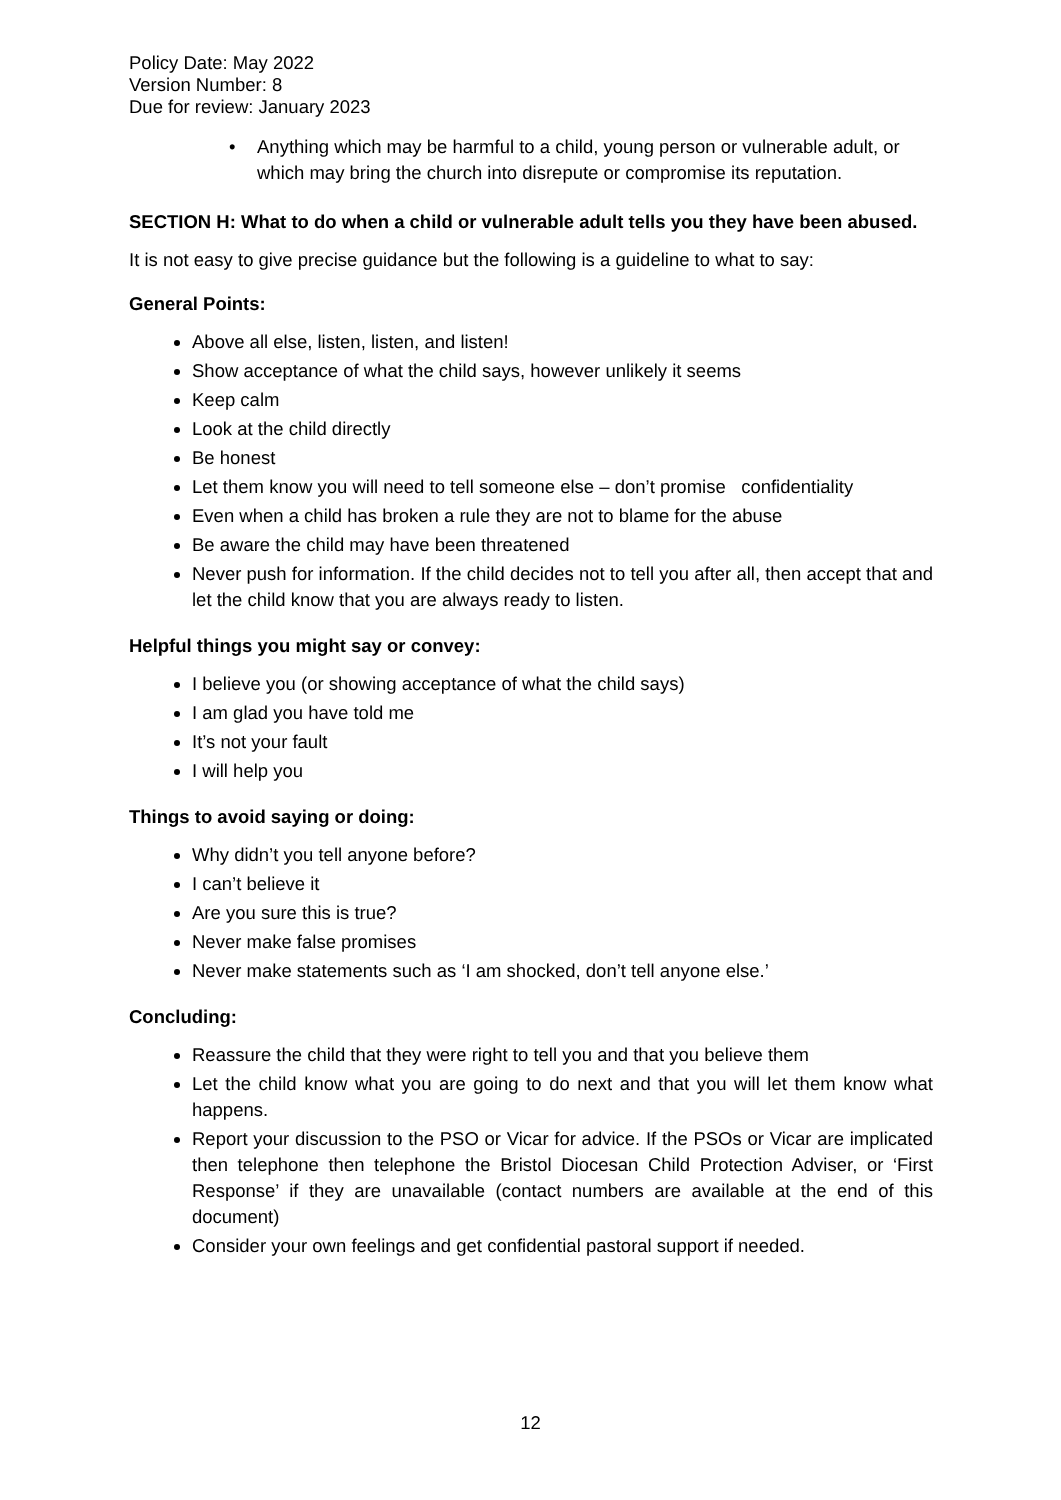Policy Date: May 2022
Version Number: 8
Due for review: January 2023
• Anything which may be harmful to a child, young person or vulnerable adult, or which may bring the church into disrepute or compromise its reputation.
SECTION H: What to do when a child or vulnerable adult tells you they have been abused.
It is not easy to give precise guidance but the following is a guideline to what to say:
General Points:
Above all else, listen, listen, and listen!
Show acceptance of what the child says, however unlikely it seems
Keep calm
Look at the child directly
Be honest
Let them know you will need to tell someone else – don’t promise confidentiality
Even when a child has broken a rule they are not to blame for the abuse
Be aware the child may have been threatened
Never push for information. If the child decides not to tell you after all, then accept that and let the child know that you are always ready to listen.
Helpful things you might say or convey:
I believe you (or showing acceptance of what the child says)
I am glad you have told me
It’s not your fault
I will help you
Things to avoid saying or doing:
Why didn’t you tell anyone before?
I can’t believe it
Are you sure this is true?
Never make false promises
Never make statements such as ‘I am shocked, don’t tell anyone else.’
Concluding:
Reassure the child that they were right to tell you and that you believe them
Let the child know what you are going to do next and that you will let them know what happens.
Report your discussion to the PSO or Vicar for advice. If the PSOs or Vicar are implicated then telephone then telephone the Bristol Diocesan Child Protection Adviser, or ‘First Response’ if they are unavailable (contact numbers are available at the end of this document)
Consider your own feelings and get confidential pastoral support if needed.
12